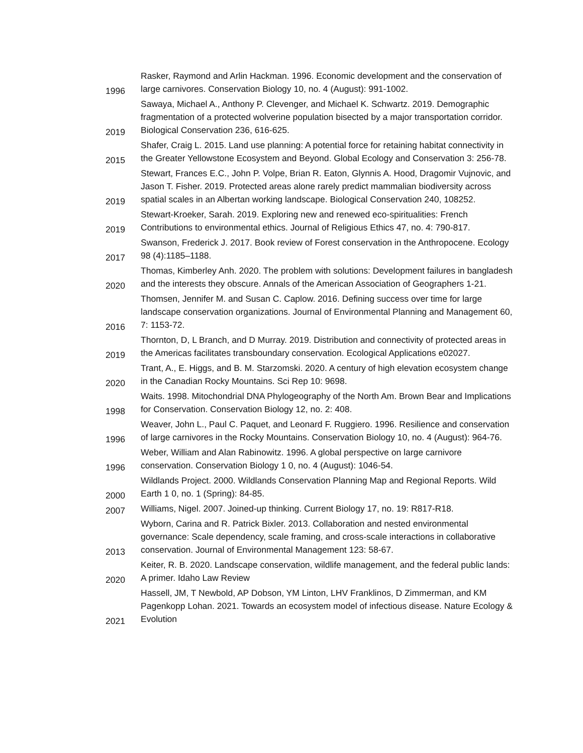| 1996 | Rasker, Raymond and Arlin Hackman. 1996. Economic development and the conservation of large carnivores. Conservation Biology 10, no. 4 (August): 991-1002. |
| 2019 | Sawaya, Michael A., Anthony P. Clevenger, and Michael K. Schwartz. 2019. Demographic fragmentation of a protected wolverine population bisected by a major transportation corridor. Biological Conservation 236, 616-625. |
| 2015 | Shafer, Craig L. 2015. Land use planning: A potential force for retaining habitat connectivity in the Greater Yellowstone Ecosystem and Beyond. Global Ecology and Conservation 3: 256-78. |
| 2019 | Stewart, Frances E.C., John P. Volpe, Brian R. Eaton, Glynnis A. Hood, Dragomir Vujnovic, and Jason T. Fisher. 2019. Protected areas alone rarely predict mammalian biodiversity across spatial scales in an Albertan working landscape. Biological Conservation 240, 108252. |
| 2019 | Stewart-Kroeker, Sarah. 2019. Exploring new and renewed eco-spiritualities: French Contributions to environmental ethics. Journal of Religious Ethics 47, no. 4: 790-817. |
| 2017 | Swanson, Frederick J. 2017. Book review of Forest conservation in the Anthropocene. Ecology 98 (4):1185–1188. |
| 2020 | Thomas, Kimberley Anh. 2020. The problem with solutions: Development failures in bangladesh and the interests they obscure. Annals of the American Association of Geographers 1-21. |
| 2016 | Thomsen, Jennifer M. and Susan C. Caplow. 2016. Defining success over time for large landscape conservation organizations. Journal of Environmental Planning and Management 60, 7: 1153-72. |
| 2019 | Thornton, D, L Branch, and D Murray. 2019. Distribution and connectivity of protected areas in the Americas facilitates transboundary conservation. Ecological Applications e02027. |
| 2020 | Trant, A., E. Higgs, and B. M. Starzomski. 2020. A century of high elevation ecosystem change in the Canadian Rocky Mountains. Sci Rep 10: 9698. |
| 1998 | Waits. 1998. Mitochondrial DNA Phylogeography of the North Am. Brown Bear and Implications for Conservation. Conservation Biology 12, no. 2: 408. |
| 1996 | Weaver, John L., Paul C. Paquet, and Leonard F. Ruggiero. 1996. Resilience and conservation of large carnivores in the Rocky Mountains. Conservation Biology 10, no. 4 (August): 964-76. |
| 1996 | Weber, William and Alan Rabinowitz. 1996. A global perspective on large carnivore conservation. Conservation Biology 1 0, no. 4 (August): 1046-54. |
| 2000 | Wildlands Project. 2000. Wildlands Conservation Planning Map and Regional Reports. Wild Earth 1 0, no. 1 (Spring): 84-85. |
| 2007 | Williams, Nigel. 2007. Joined-up thinking. Current Biology 17, no. 19: R817-R18. |
| 2013 | Wyborn, Carina and R. Patrick Bixler. 2013. Collaboration and nested environmental governance: Scale dependency, scale framing, and cross-scale interactions in collaborative conservation. Journal of Environmental Management 123: 58-67. |
| 2020 | Keiter, R. B. 2020. Landscape conservation, wildlife management, and the federal public lands: A primer. Idaho Law Review |
| 2021 | Hassell, JM, T Newbold, AP Dobson, YM Linton, LHV Franklinos, D Zimmerman, and KM Pagenkopp Lohan. 2021. Towards an ecosystem model of infectious disease. Nature Ecology & Evolution |